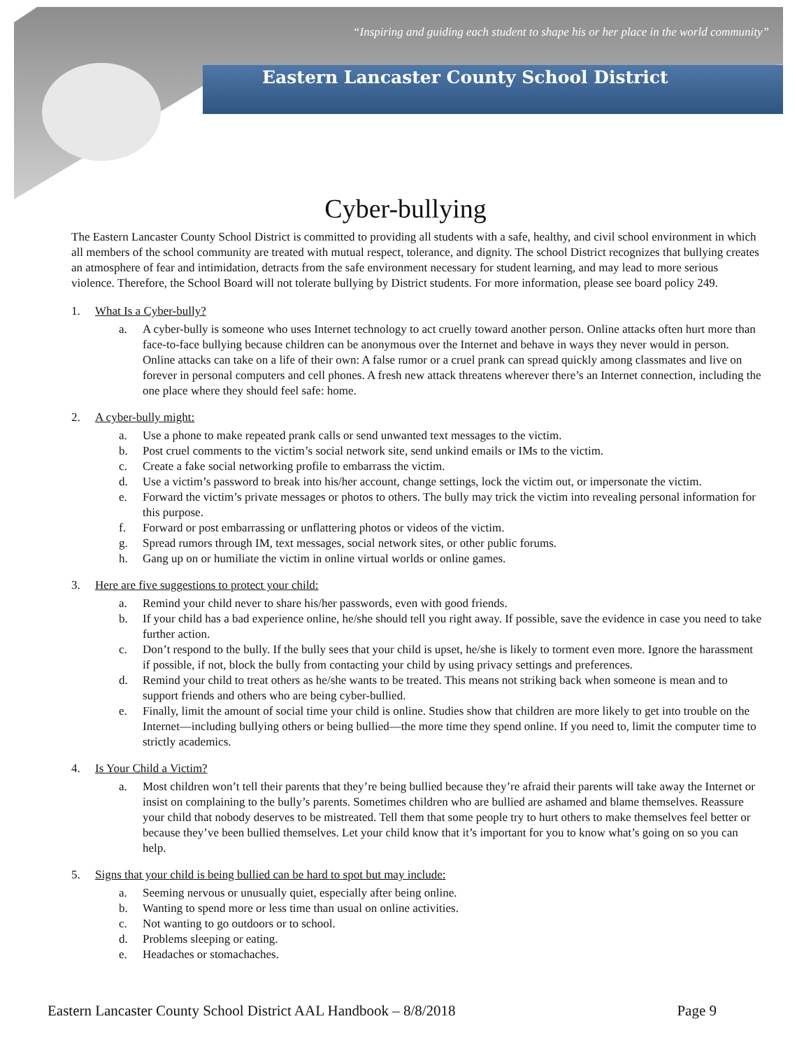“Inspiring and guiding each student to shape his or her place in the world community”
Eastern Lancaster County School District
Cyber-bullying
The Eastern Lancaster County School District is committed to providing all students with a safe, healthy, and civil school environment in which all members of the school community are treated with mutual respect, tolerance, and dignity. The school District recognizes that bullying creates an atmosphere of fear and intimidation, detracts from the safe environment necessary for student learning, and may lead to more serious violence. Therefore, the School Board will not tolerate bullying by District students. For more information, please see board policy 249.
1. What Is a Cyber-bully?
a. A cyber-bully is someone who uses Internet technology to act cruelly toward another person. Online attacks often hurt more than face-to-face bullying because children can be anonymous over the Internet and behave in ways they never would in person. Online attacks can take on a life of their own: A false rumor or a cruel prank can spread quickly among classmates and live on forever in personal computers and cell phones. A fresh new attack threatens wherever there’s an Internet connection, including the one place where they should feel safe: home.
2. A cyber-bully might:
a. Use a phone to make repeated prank calls or send unwanted text messages to the victim.
b. Post cruel comments to the victim’s social network site, send unkind emails or IMs to the victim.
c. Create a fake social networking profile to embarrass the victim.
d. Use a victim’s password to break into his/her account, change settings, lock the victim out, or impersonate the victim.
e. Forward the victim’s private messages or photos to others. The bully may trick the victim into revealing personal information for this purpose.
f. Forward or post embarrassing or unflattering photos or videos of the victim.
g. Spread rumors through IM, text messages, social network sites, or other public forums.
h. Gang up on or humiliate the victim in online virtual worlds or online games.
3. Here are five suggestions to protect your child:
a. Remind your child never to share his/her passwords, even with good friends.
b. If your child has a bad experience online, he/she should tell you right away. If possible, save the evidence in case you need to take further action.
c. Don’t respond to the bully. If the bully sees that your child is upset, he/she is likely to torment even more. Ignore the harassment if possible, if not, block the bully from contacting your child by using privacy settings and preferences.
d. Remind your child to treat others as he/she wants to be treated. This means not striking back when someone is mean and to support friends and others who are being cyber-bullied.
e. Finally, limit the amount of social time your child is online. Studies show that children are more likely to get into trouble on the Internet—including bullying others or being bullied—the more time they spend online. If you need to, limit the computer time to strictly academics.
4. Is Your Child a Victim?
a. Most children won’t tell their parents that they’re being bullied because they’re afraid their parents will take away the Internet or insist on complaining to the bully’s parents. Sometimes children who are bullied are ashamed and blame themselves. Reassure your child that nobody deserves to be mistreated. Tell them that some people try to hurt others to make themselves feel better or because they’ve been bullied themselves. Let your child know that it’s important for you to know what’s going on so you can help.
5. Signs that your child is being bullied can be hard to spot but may include:
a. Seeming nervous or unusually quiet, especially after being online.
b. Wanting to spend more or less time than usual on online activities.
c. Not wanting to go outdoors or to school.
d. Problems sleeping or eating.
e. Headaches or stomachaches.
Eastern Lancaster County School District AAL Handbook – 8/8/2018 Page 9